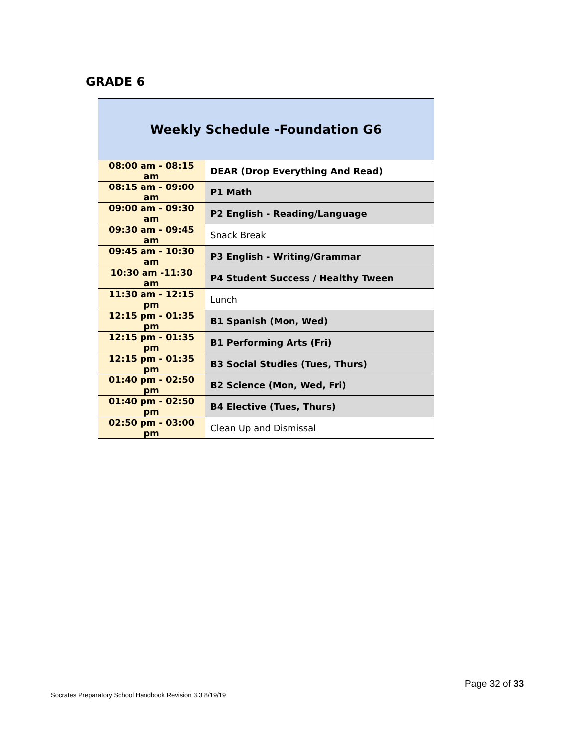GRADE 6
| Weekly Schedule -Foundation G6 | |
| --- | --- |
| 08:00 am - 08:15 am | DEAR (Drop Everything And Read) |
| 08:15 am - 09:00 am | P1 Math |
| 09:00 am - 09:30 am | P2 English - Reading/Language |
| 09:30 am - 09:45 am | Snack Break |
| 09:45 am - 10:30 am | P3 English - Writing/Grammar |
| 10:30 am -11:30 am | P4 Student Success / Healthy Tween |
| 11:30 am - 12:15 pm | Lunch |
| 12:15 pm - 01:35 pm | B1 Spanish (Mon, Wed) |
| 12:15 pm - 01:35 pm | B1 Performing Arts (Fri) |
| 12:15 pm - 01:35 pm | B3 Social Studies (Tues, Thurs) |
| 01:40 pm - 02:50 pm | B2 Science (Mon, Wed, Fri) |
| 01:40 pm - 02:50 pm | B4 Elective (Tues, Thurs) |
| 02:50 pm - 03:00 pm | Clean Up and Dismissal |
Page 32 of 33
Socrates Preparatory School Handbook Revision 3.3 8/19/19